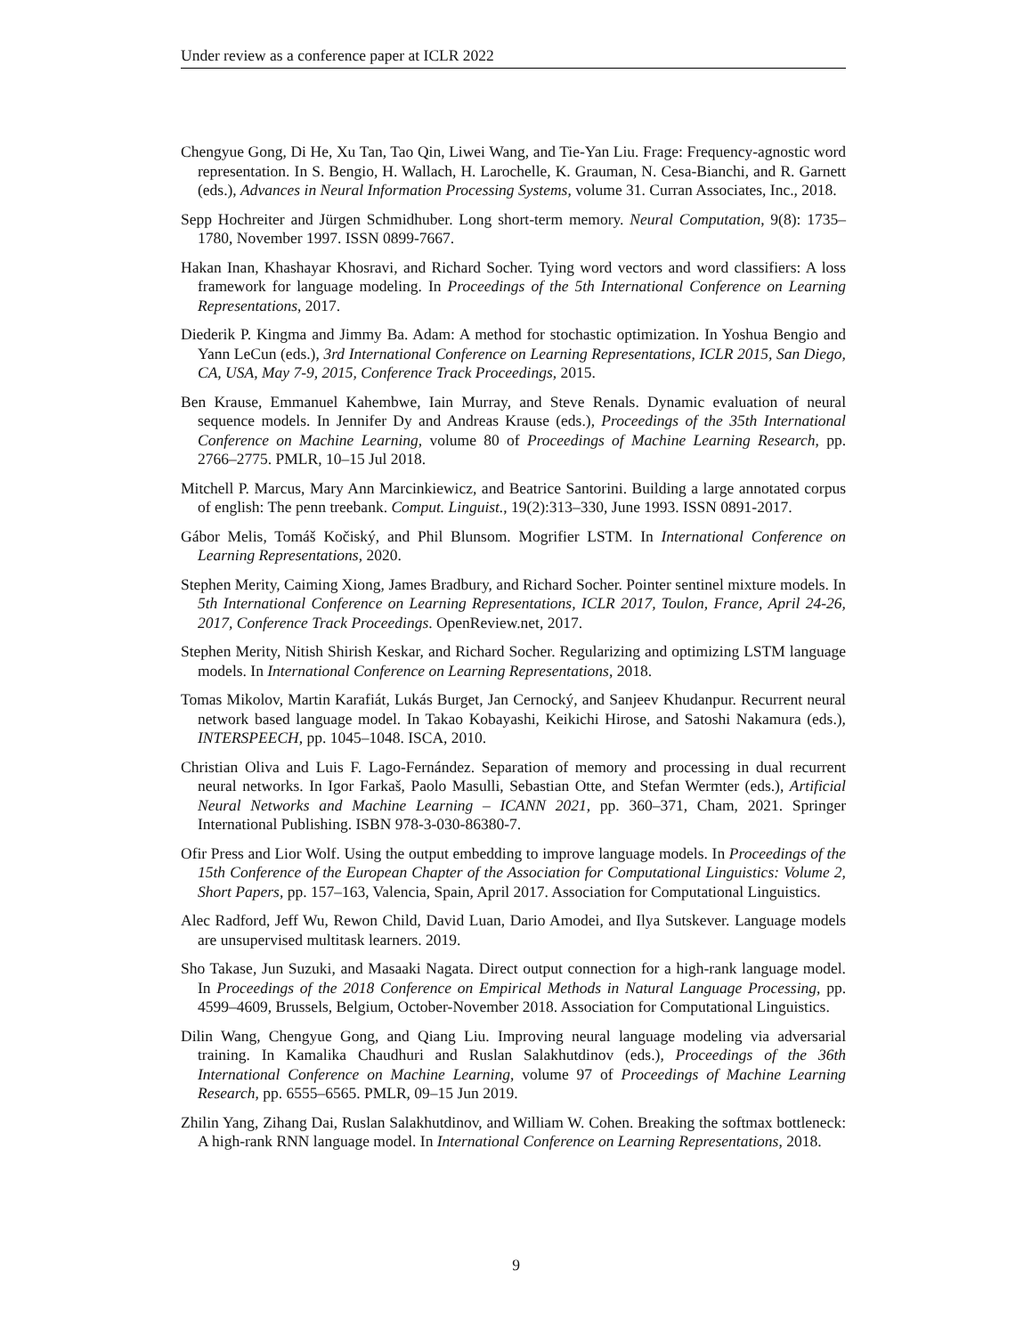Under review as a conference paper at ICLR 2022
Chengyue Gong, Di He, Xu Tan, Tao Qin, Liwei Wang, and Tie-Yan Liu. Frage: Frequency-agnostic word representation. In S. Bengio, H. Wallach, H. Larochelle, K. Grauman, N. Cesa-Bianchi, and R. Garnett (eds.), Advances in Neural Information Processing Systems, volume 31. Curran Associates, Inc., 2018.
Sepp Hochreiter and Jürgen Schmidhuber. Long short-term memory. Neural Computation, 9(8): 1735–1780, November 1997. ISSN 0899-7667.
Hakan Inan, Khashayar Khosravi, and Richard Socher. Tying word vectors and word classifiers: A loss framework for language modeling. In Proceedings of the 5th International Conference on Learning Representations, 2017.
Diederik P. Kingma and Jimmy Ba. Adam: A method for stochastic optimization. In Yoshua Bengio and Yann LeCun (eds.), 3rd International Conference on Learning Representations, ICLR 2015, San Diego, CA, USA, May 7-9, 2015, Conference Track Proceedings, 2015.
Ben Krause, Emmanuel Kahembwe, Iain Murray, and Steve Renals. Dynamic evaluation of neural sequence models. In Jennifer Dy and Andreas Krause (eds.), Proceedings of the 35th International Conference on Machine Learning, volume 80 of Proceedings of Machine Learning Research, pp. 2766–2775. PMLR, 10–15 Jul 2018.
Mitchell P. Marcus, Mary Ann Marcinkiewicz, and Beatrice Santorini. Building a large annotated corpus of english: The penn treebank. Comput. Linguist., 19(2):313–330, June 1993. ISSN 0891-2017.
Gábor Melis, Tomáš Kočiský, and Phil Blunsom. Mogrifier LSTM. In International Conference on Learning Representations, 2020.
Stephen Merity, Caiming Xiong, James Bradbury, and Richard Socher. Pointer sentinel mixture models. In 5th International Conference on Learning Representations, ICLR 2017, Toulon, France, April 24-26, 2017, Conference Track Proceedings. OpenReview.net, 2017.
Stephen Merity, Nitish Shirish Keskar, and Richard Socher. Regularizing and optimizing LSTM language models. In International Conference on Learning Representations, 2018.
Tomas Mikolov, Martin Karafiát, Lukás Burget, Jan Cernocký, and Sanjeev Khudanpur. Recurrent neural network based language model. In Takao Kobayashi, Keikichi Hirose, and Satoshi Nakamura (eds.), INTERSPEECH, pp. 1045–1048. ISCA, 2010.
Christian Oliva and Luis F. Lago-Fernández. Separation of memory and processing in dual recurrent neural networks. In Igor Farkaš, Paolo Masulli, Sebastian Otte, and Stefan Wermter (eds.), Artificial Neural Networks and Machine Learning – ICANN 2021, pp. 360–371, Cham, 2021. Springer International Publishing. ISBN 978-3-030-86380-7.
Ofir Press and Lior Wolf. Using the output embedding to improve language models. In Proceedings of the 15th Conference of the European Chapter of the Association for Computational Linguistics: Volume 2, Short Papers, pp. 157–163, Valencia, Spain, April 2017. Association for Computational Linguistics.
Alec Radford, Jeff Wu, Rewon Child, David Luan, Dario Amodei, and Ilya Sutskever. Language models are unsupervised multitask learners. 2019.
Sho Takase, Jun Suzuki, and Masaaki Nagata. Direct output connection for a high-rank language model. In Proceedings of the 2018 Conference on Empirical Methods in Natural Language Processing, pp. 4599–4609, Brussels, Belgium, October-November 2018. Association for Computational Linguistics.
Dilin Wang, Chengyue Gong, and Qiang Liu. Improving neural language modeling via adversarial training. In Kamalika Chaudhuri and Ruslan Salakhutdinov (eds.), Proceedings of the 36th International Conference on Machine Learning, volume 97 of Proceedings of Machine Learning Research, pp. 6555–6565. PMLR, 09–15 Jun 2019.
Zhilin Yang, Zihang Dai, Ruslan Salakhutdinov, and William W. Cohen. Breaking the softmax bottleneck: A high-rank RNN language model. In International Conference on Learning Representations, 2018.
9